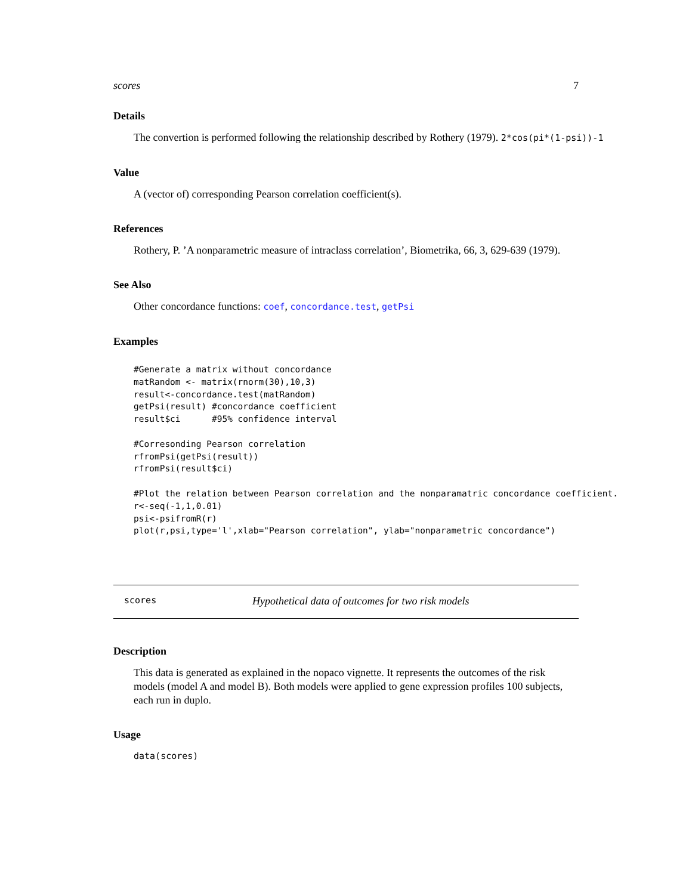scores 7
Details
The convertion is performed following the relationship described by Rothery (1979). 2*cos(pi*(1-psi))-1
Value
A (vector of) corresponding Pearson correlation coefficient(s).
References
Rothery, P. ’A nonparametric measure of intraclass correlation’, Biometrika, 66, 3, 629-639 (1979).
See Also
Other concordance functions: coef, concordance.test, getPsi
Examples
#Generate a matrix without concordance
matRandom <- matrix(rnorm(30),10,3)
result<-concordance.test(matRandom)
getPsi(result) #concordance coefficient
result$ci      #95% confidence interval

#Corresonding Pearson correlation
rfromPsi(getPsi(result))
rfromPsi(result$ci)

#Plot the relation between Pearson correlation and the nonparamatric concordance coefficient.
r<-seq(-1,1,0.01)
psi<-psifromR(r)
plot(r,psi,type='l',xlab="Pearson correlation", ylab="nonparametric concordance")
scores Hypothetical data of outcomes for two risk models
Description
This data is generated as explained in the nopaco vignette. It represents the outcomes of the risk models (model A and model B). Both models were applied to gene expression profiles 100 subjects, each run in duplo.
Usage
data(scores)